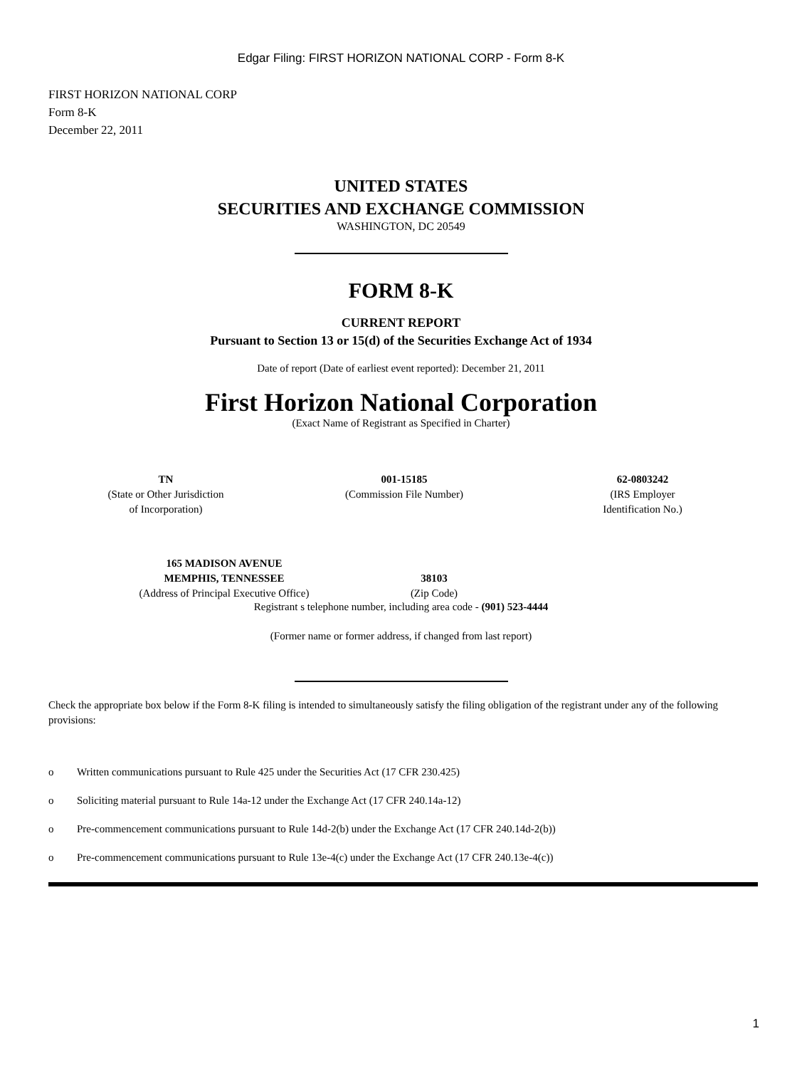Edgar Filing: FIRST HORIZON NATIONAL CORP - Form 8-K
FIRST HORIZON NATIONAL CORP
Form 8-K
December 22, 2011
UNITED STATES
SECURITIES AND EXCHANGE COMMISSION
WASHINGTON, DC 20549
FORM 8-K
CURRENT REPORT
Pursuant to Section 13 or 15(d) of the Securities Exchange Act of 1934
Date of report (Date of earliest event reported): December 21, 2011
First Horizon National Corporation
(Exact Name of Registrant as Specified in Charter)
| TN (State or Other Jurisdiction of Incorporation) | 001-15185 (Commission File Number) | 62-0803242 (IRS Employer Identification No.) |
| 165 MADISON AVENUE MEMPHIS, TENNESSEE (Address of Principal Executive Office) | 38103 (Zip Code) |
Registrant s telephone number, including area code - (901) 523-4444
(Former name or former address, if changed from last report)
Check the appropriate box below if the Form 8-K filing is intended to simultaneously satisfy the filing obligation of the registrant under any of the following provisions:
o Written communications pursuant to Rule 425 under the Securities Act (17 CFR 230.425)
o Soliciting material pursuant to Rule 14a-12 under the Exchange Act (17 CFR 240.14a-12)
o Pre-commencement communications pursuant to Rule 14d-2(b) under the Exchange Act (17 CFR 240.14d-2(b))
o Pre-commencement communications pursuant to Rule 13e-4(c) under the Exchange Act (17 CFR 240.13e-4(c))
1